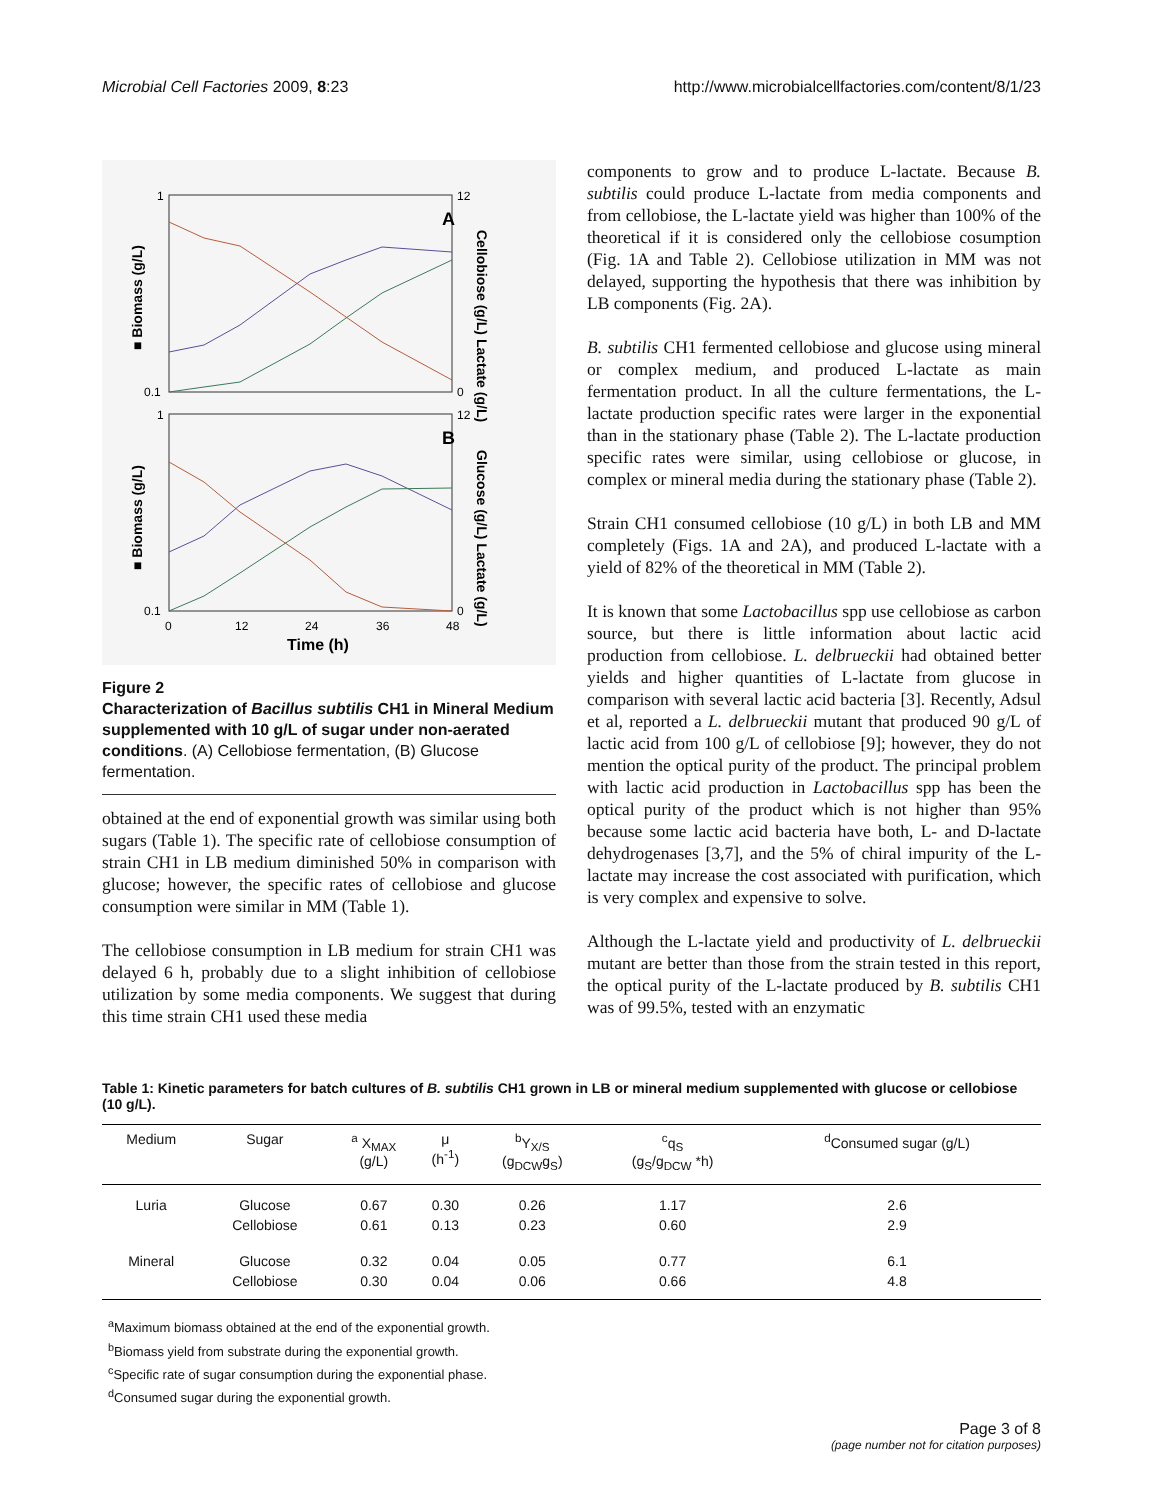Microbial Cell Factories 2009, 8:23 http://www.microbialcellfactories.com/content/8/1/23
1
0.1
12
0
1
0.1
12
0
A
B
0
12
24
36
48
Time (h)
■ Biomass (g/L)
■ Biomass (g/L)
Cellobiose (g/L) Lactate (g/L)
Glucose (g/L) Lactate (g/L)
Figure 2
Characterization of Bacillus subtilis CH1 in Mineral Medium supplemented with 10 g/L of sugar under non-aerated conditions. (A) Cellobiose fermentation, (B) Glucose fermentation.
obtained at the end of exponential growth was similar using both sugars (Table 1). The specific rate of cellobiose consumption of strain CH1 in LB medium diminished 50% in comparison with glucose; however, the specific rates of cellobiose and glucose consumption were similar in MM (Table 1).
The cellobiose consumption in LB medium for strain CH1 was delayed 6 h, probably due to a slight inhibition of cellobiose utilization by some media components. We suggest that during this time strain CH1 used these media
components to grow and to produce L-lactate. Because B. subtilis could produce L-lactate from media components and from cellobiose, the L-lactate yield was higher than 100% of the theoretical if it is considered only the cellobiose cosumption (Fig. 1A and Table 2). Cellobiose utilization in MM was not delayed, supporting the hypothesis that there was inhibition by LB components (Fig. 2A).
B. subtilis CH1 fermented cellobiose and glucose using mineral or complex medium, and produced L-lactate as main fermentation product. In all the culture fermentations, the L-lactate production specific rates were larger in the exponential than in the stationary phase (Table 2). The L-lactate production specific rates were similar, using cellobiose or glucose, in complex or mineral media during the stationary phase (Table 2).
Strain CH1 consumed cellobiose (10 g/L) in both LB and MM completely (Figs. 1A and 2A), and produced L-lactate with a yield of 82% of the theoretical in MM (Table 2).
It is known that some Lactobacillus spp use cellobiose as carbon source, but there is little information about lactic acid production from cellobiose. L. delbrueckii had obtained better yields and higher quantities of L-lactate from glucose in comparison with several lactic acid bacteria [3]. Recently, Adsul et al, reported a L. delbrueckii mutant that produced 90 g/L of lactic acid from 100 g/L of cellobiose [9]; however, they do not mention the optical purity of the product. The principal problem with lactic acid production in Lactobacillus spp has been the optical purity of the product which is not higher than 95% because some lactic acid bacteria have both, L- and D-lactate dehydrogenases [3,7], and the 5% of chiral impurity of the L-lactate may increase the cost associated with purification, which is very complex and expensive to solve.
Although the L-lactate yield and productivity of L. delbrueckii mutant are better than those from the strain tested in this report, the optical purity of the L-lactate produced by B. subtilis CH1 was of 99.5%, tested with an enzymatic
Table 1: Kinetic parameters for batch cultures of B. subtilis CH1 grown in LB or mineral medium supplemented with glucose or cellobiose (10 g/L).
| Medium | Sugar | <sup>a</sup> X<sub>MAX</sub> (g/L) | μ (h<sup>-1</sup>) | <sup>b</sup> Y<sub>X/S</sub> (g<sub>DCW</sub>g<sub>S</sub>) | <sup>c</sup> q<sub>S</sub> (g<sub>S</sub>/g<sub>DCW</sub> *h) | <sup>d</sup> Consumed sugar (g/L) |
| --- | --- | --- | --- | --- | --- | --- |
| Luria | Glucose | 0.67 | 0.30 | 0.26 | 1.17 | 2.6 |
| | Cellobiose | 0.61 | 0.13 | 0.23 | 0.60 | 2.9 |
| Mineral | Glucose | 0.32 | 0.04 | 0.05 | 0.77 | 6.1 |
| | Cellobiose | 0.30 | 0.04 | 0.06 | 0.66 | 4.8 |
<sup>a</sup> Maximum biomass obtained at the end of the exponential growth.
<sup>b</sup> Biomass yield from substrate during the exponential growth.
<sup>c</sup> Specific rate of sugar consumption during the exponential phase.
<sup>d</sup> Consumed sugar during the exponential growth.
Page 3 of 8
(page number not for citation purposes)